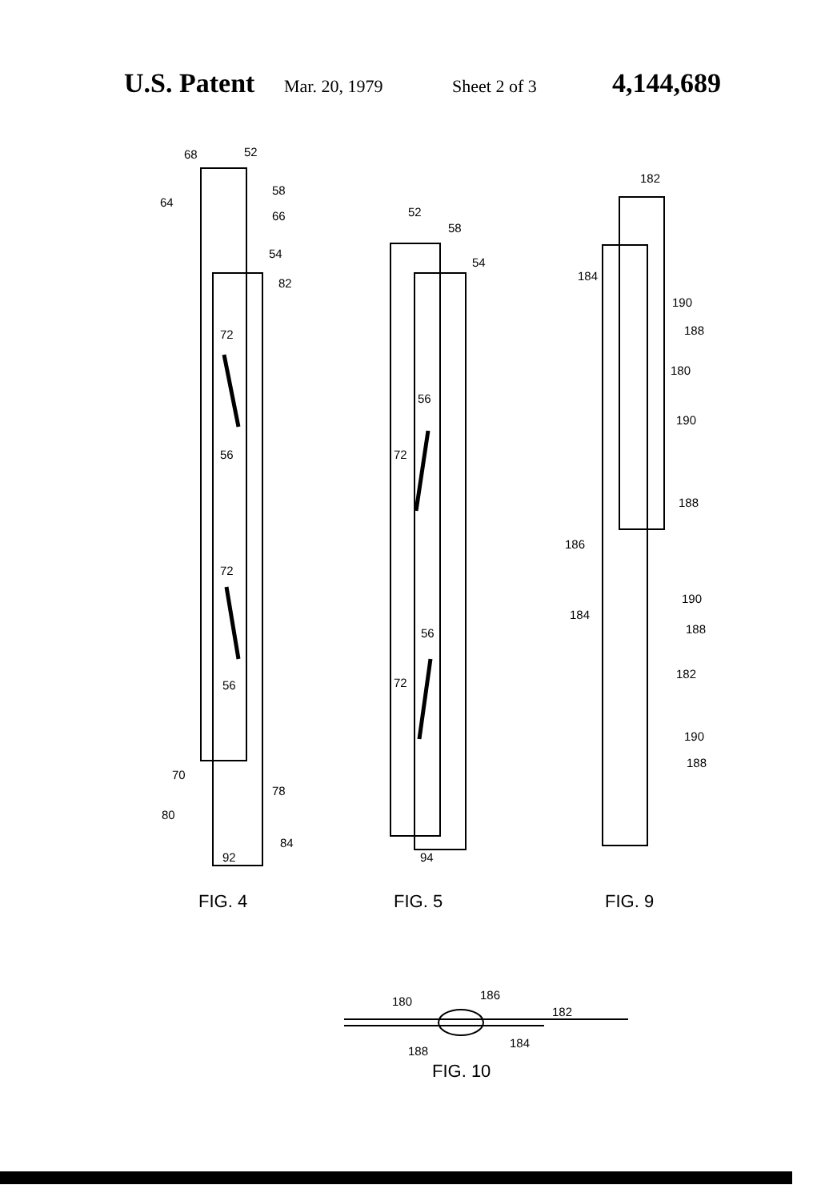U.S. Patent
Mar. 20, 1979 Sheet 2 of 3
4,144,689
68
52
64
58
66
54
82
72
56
72
56
70
78
80
84
92
52
58
54
56
72
56
72
94
182
184
190
188
180
190
188
186
190
184
188
182
190
188
180
186
182
188
184
FIG. 4
FIG. 5
FIG. 9
FIG. 10